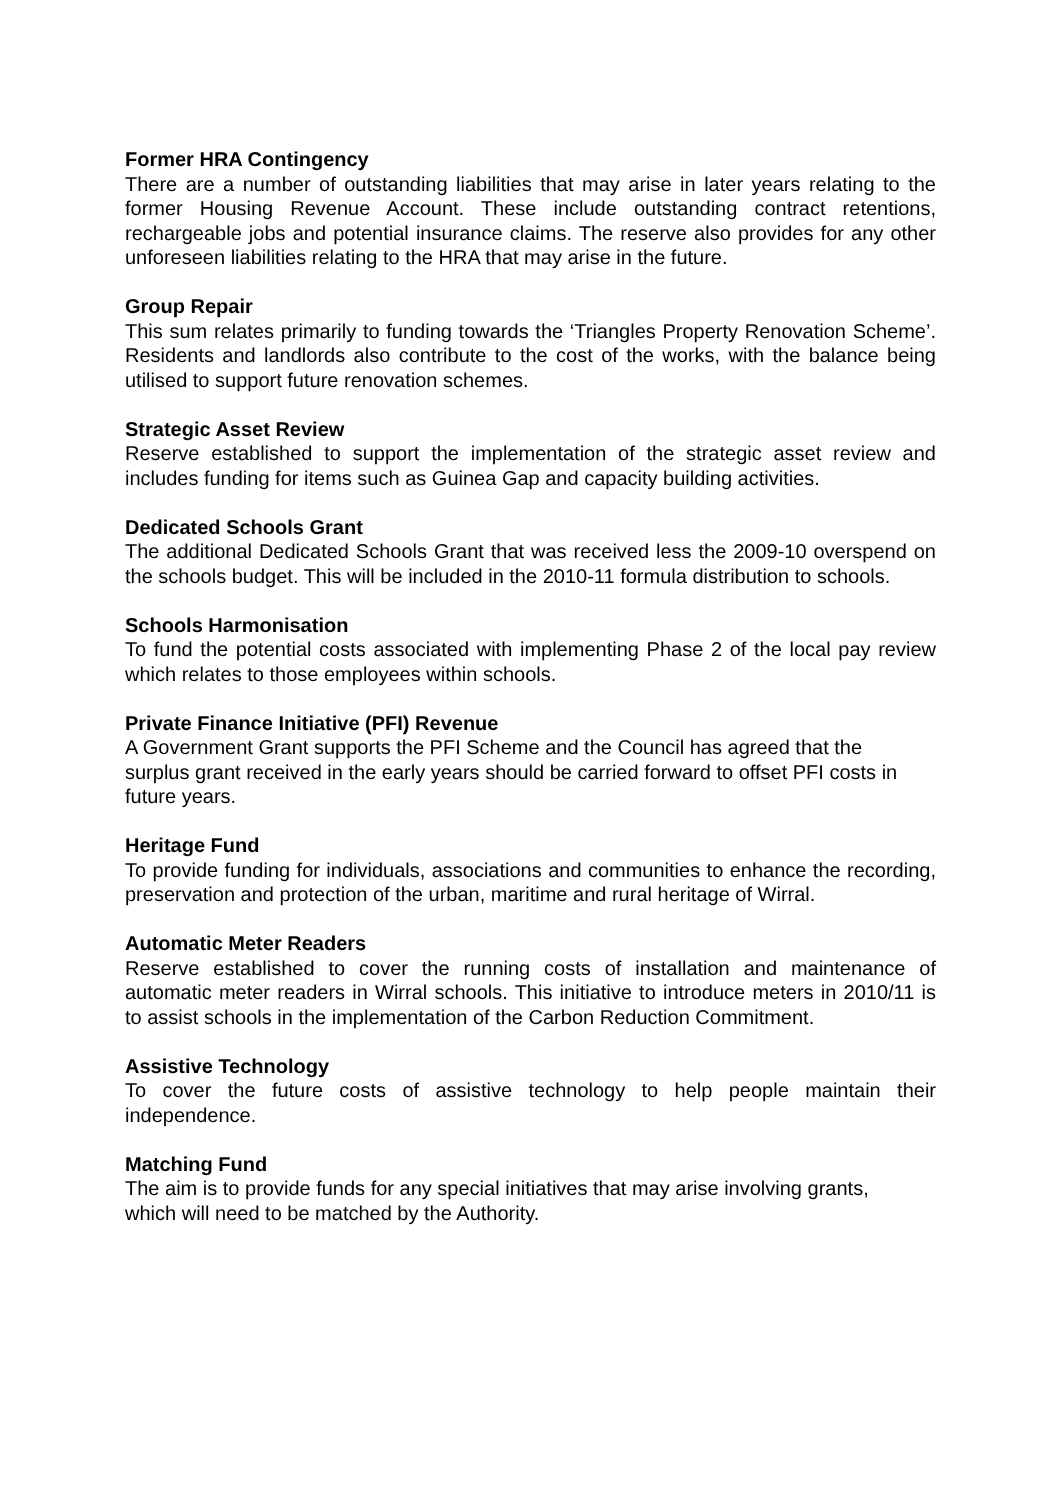Former HRA Contingency
There are a number of outstanding liabilities that may arise in later years relating to the former Housing Revenue Account. These include outstanding contract retentions, rechargeable jobs and potential insurance claims. The reserve also provides for any other unforeseen liabilities relating to the HRA that may arise in the future.
Group Repair
This sum relates primarily to funding towards the ‘Triangles Property Renovation Scheme’. Residents and landlords also contribute to the cost of the works, with the balance being utilised to support future renovation schemes.
Strategic Asset Review
Reserve established to support the implementation of the strategic asset review and includes funding for items such as Guinea Gap and capacity building activities.
Dedicated Schools Grant
The additional Dedicated Schools Grant that was received less the 2009-10 overspend on the schools budget. This will be included in the 2010-11 formula distribution to schools.
Schools Harmonisation
To fund the potential costs associated with implementing Phase 2 of the local pay review which relates to those employees within schools.
Private Finance Initiative (PFI) Revenue
A Government Grant supports the PFI Scheme and the Council has agreed that the surplus grant received in the early years should be carried forward to offset PFI costs in future years.
Heritage Fund
To provide funding for individuals, associations and communities to enhance the recording, preservation and protection of the urban, maritime and rural heritage of Wirral.
Automatic Meter Readers
Reserve established to cover the running costs of installation and maintenance of automatic meter readers in Wirral schools. This initiative to introduce meters in 2010/11 is to assist schools in the implementation of the Carbon Reduction Commitment.
Assistive Technology
To cover the future costs of assistive technology to help people maintain their independence.
Matching Fund
The aim is to provide funds for any special initiatives that may arise involving grants, which will need to be matched by the Authority.